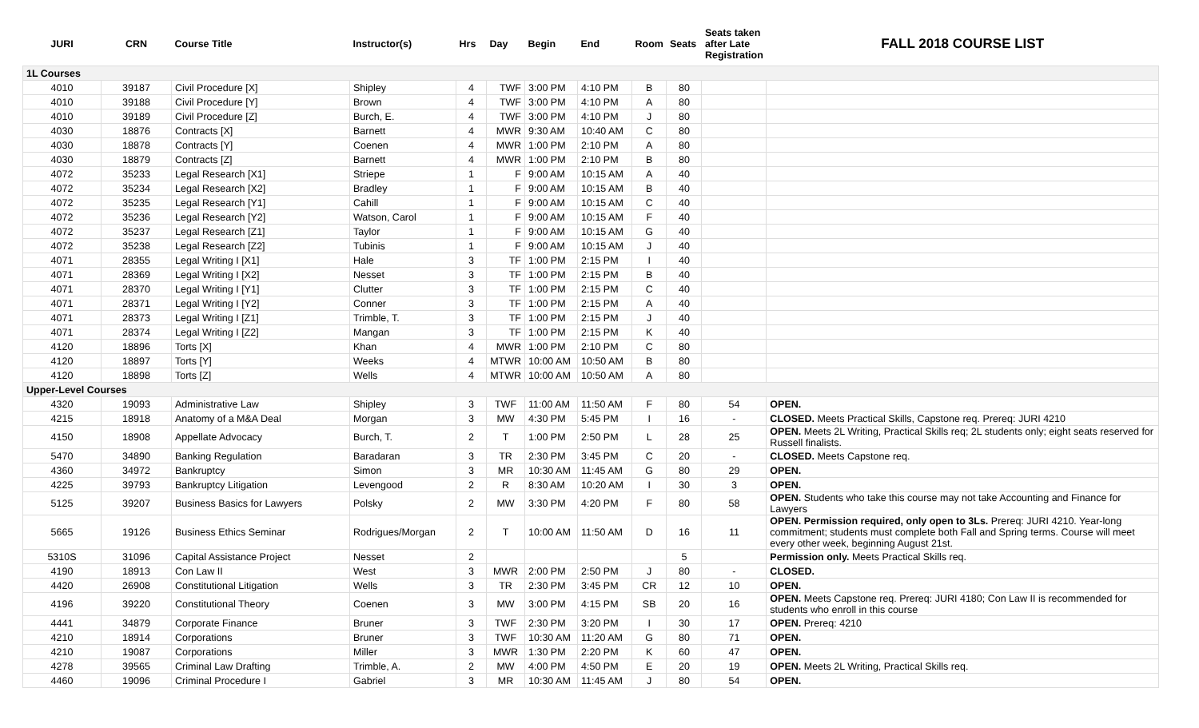| JURI | CRN | Course Title | Instructor(s) | Hrs | Day | Begin | End | Room | Seats | Seats taken after Late Registration | FALL 2018 COURSE LIST |
| --- | --- | --- | --- | --- | --- | --- | --- | --- | --- | --- | --- |
| 1L Courses | | | | | | | | | | | |
| 4010 | 39187 | Civil Procedure [X] | Shipley | 4 | TWF | 3:00 PM | 4:10 PM | B | 80 | | |
| 4010 | 39188 | Civil Procedure [Y] | Brown | 4 | TWF | 3:00 PM | 4:10 PM | A | 80 | | |
| 4010 | 39189 | Civil Procedure [Z] | Burch, E. | 4 | TWF | 3:00 PM | 4:10 PM | J | 80 | | |
| 4030 | 18876 | Contracts [X] | Barnett | 4 | MWR | 9:30 AM | 10:40 AM | C | 80 | | |
| 4030 | 18878 | Contracts [Y] | Coenen | 4 | MWR | 1:00 PM | 2:10 PM | A | 80 | | |
| 4030 | 18879 | Contracts [Z] | Barnett | 4 | MWR | 1:00 PM | 2:10 PM | B | 80 | | |
| 4072 | 35233 | Legal Research [X1] | Striepe | 1 | F | 9:00 AM | 10:15 AM | A | 40 | | |
| 4072 | 35234 | Legal Research [X2] | Bradley | 1 | F | 9:00 AM | 10:15 AM | B | 40 | | |
| 4072 | 35235 | Legal Research [Y1] | Cahill | 1 | F | 9:00 AM | 10:15 AM | C | 40 | | |
| 4072 | 35236 | Legal Research [Y2] | Watson, Carol | 1 | F | 9:00 AM | 10:15 AM | F | 40 | | |
| 4072 | 35237 | Legal Research [Z1] | Taylor | 1 | F | 9:00 AM | 10:15 AM | G | 40 | | |
| 4072 | 35238 | Legal Research [Z2] | Tubinis | 1 | F | 9:00 AM | 10:15 AM | J | 40 | | |
| 4071 | 28355 | Legal Writing I [X1] | Hale | 3 | TF | 1:00 PM | 2:15 PM | I | 40 | | |
| 4071 | 28369 | Legal Writing I [X2] | Nesset | 3 | TF | 1:00 PM | 2:15 PM | B | 40 | | |
| 4071 | 28370 | Legal Writing I [Y1] | Clutter | 3 | TF | 1:00 PM | 2:15 PM | C | 40 | | |
| 4071 | 28371 | Legal Writing I [Y2] | Conner | 3 | TF | 1:00 PM | 2:15 PM | A | 40 | | |
| 4071 | 28373 | Legal Writing I [Z1] | Trimble, T. | 3 | TF | 1:00 PM | 2:15 PM | J | 40 | | |
| 4071 | 28374 | Legal Writing I [Z2] | Mangan | 3 | TF | 1:00 PM | 2:15 PM | K | 40 | | |
| 4120 | 18896 | Torts [X] | Khan | 4 | MWR | 1:00 PM | 2:10 PM | C | 80 | | |
| 4120 | 18897 | Torts [Y] | Weeks | 4 | MTWR | 10:00 AM | 10:50 AM | B | 80 | | |
| 4120 | 18898 | Torts [Z] | Wells | 4 | MTWR | 10:00 AM | 10:50 AM | A | 80 | | |
| Upper-Level Courses | | | | | | | | | | | |
| 4320 | 19093 | Administrative Law | Shipley | 3 | TWF | 11:00 AM | 11:50 AM | F | 80 | 54 | OPEN. |
| 4215 | 18918 | Anatomy of a M&A Deal | Morgan | 3 | MW | 4:30 PM | 5:45 PM | I | 16 | - | CLOSED. Meets Practical Skills, Capstone req. Prereq: JURI 4210 |
| 4150 | 18908 | Appellate Advocacy | Burch, T. | 2 | T | 1:00 PM | 2:50 PM | L | 28 | 25 | OPEN. Meets 2L Writing, Practical Skills req; 2L students only; eight seats reserved for Russell finalists. |
| 5470 | 34890 | Banking Regulation | Baradaran | 3 | TR | 2:30 PM | 3:45 PM | C | 20 | - | CLOSED. Meets Capstone req. |
| 4360 | 34972 | Bankruptcy | Simon | 3 | MR | 10:30 AM | 11:45 AM | G | 80 | 29 | OPEN. |
| 4225 | 39793 | Bankruptcy Litigation | Levengood | 2 | R | 8:30 AM | 10:20 AM | I | 30 | 3 | OPEN. |
| 5125 | 39207 | Business Basics for Lawyers | Polsky | 2 | MW | 3:30 PM | 4:20 PM | F | 80 | 58 | OPEN. Students who take this course may not take Accounting and Finance for Lawyers |
| 5665 | 19126 | Business Ethics Seminar | Rodrigues/Morgan | 2 | T | 10:00 AM | 11:50 AM | D | 16 | 11 | OPEN. Permission required, only open to 3Ls. Prereq: JURI 4210. Year-long commitment; students must complete both Fall and Spring terms. Course will meet every other week, beginning August 21st. |
| 5310S | 31096 | Capital Assistance Project | Nesset | 2 | | | | | 5 | | Permission only. Meets Practical Skills req. |
| 4190 | 18913 | Con Law II | West | 3 | MWR | 2:00 PM | 2:50 PM | J | 80 | - | CLOSED. |
| 4420 | 26908 | Constitutional Litigation | Wells | 3 | TR | 2:30 PM | 3:45 PM | CR | 12 | 10 | OPEN. |
| 4196 | 39220 | Constitutional Theory | Coenen | 3 | MW | 3:00 PM | 4:15 PM | SB | 20 | 16 | OPEN. Meets Capstone req. Prereq: JURI 4180; Con Law II is recommended for students who enroll in this course |
| 4441 | 34879 | Corporate Finance | Bruner | 3 | TWF | 2:30 PM | 3:20 PM | I | 30 | 17 | OPEN. Prereq: 4210 |
| 4210 | 18914 | Corporations | Bruner | 3 | TWF | 10:30 AM | 11:20 AM | G | 80 | 71 | OPEN. |
| 4210 | 19087 | Corporations | Miller | 3 | MWR | 1:30 PM | 2:20 PM | K | 60 | 47 | OPEN. |
| 4278 | 39565 | Criminal Law Drafting | Trimble, A. | 2 | MW | 4:00 PM | 4:50 PM | E | 20 | 19 | OPEN. Meets 2L Writing, Practical Skills req. |
| 4460 | 19096 | Criminal Procedure I | Gabriel | 3 | MR | 10:30 AM | 11:45 AM | J | 80 | 54 | OPEN. |